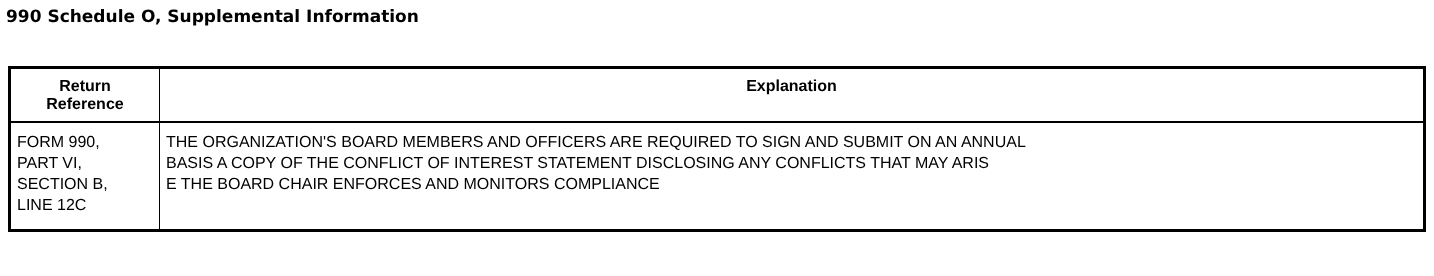990 Schedule O, Supplemental Information
| Return Reference | Explanation |
| --- | --- |
| FORM 990, PART VI, SECTION B, LINE 12C | THE ORGANIZATION'S BOARD MEMBERS AND OFFICERS ARE REQUIRED TO SIGN AND SUBMIT ON AN ANNUAL BASIS A COPY OF THE CONFLICT OF INTEREST STATEMENT DISCLOSING ANY CONFLICTS THAT MAY ARIS E THE BOARD CHAIR ENFORCES AND MONITORS COMPLIANCE |